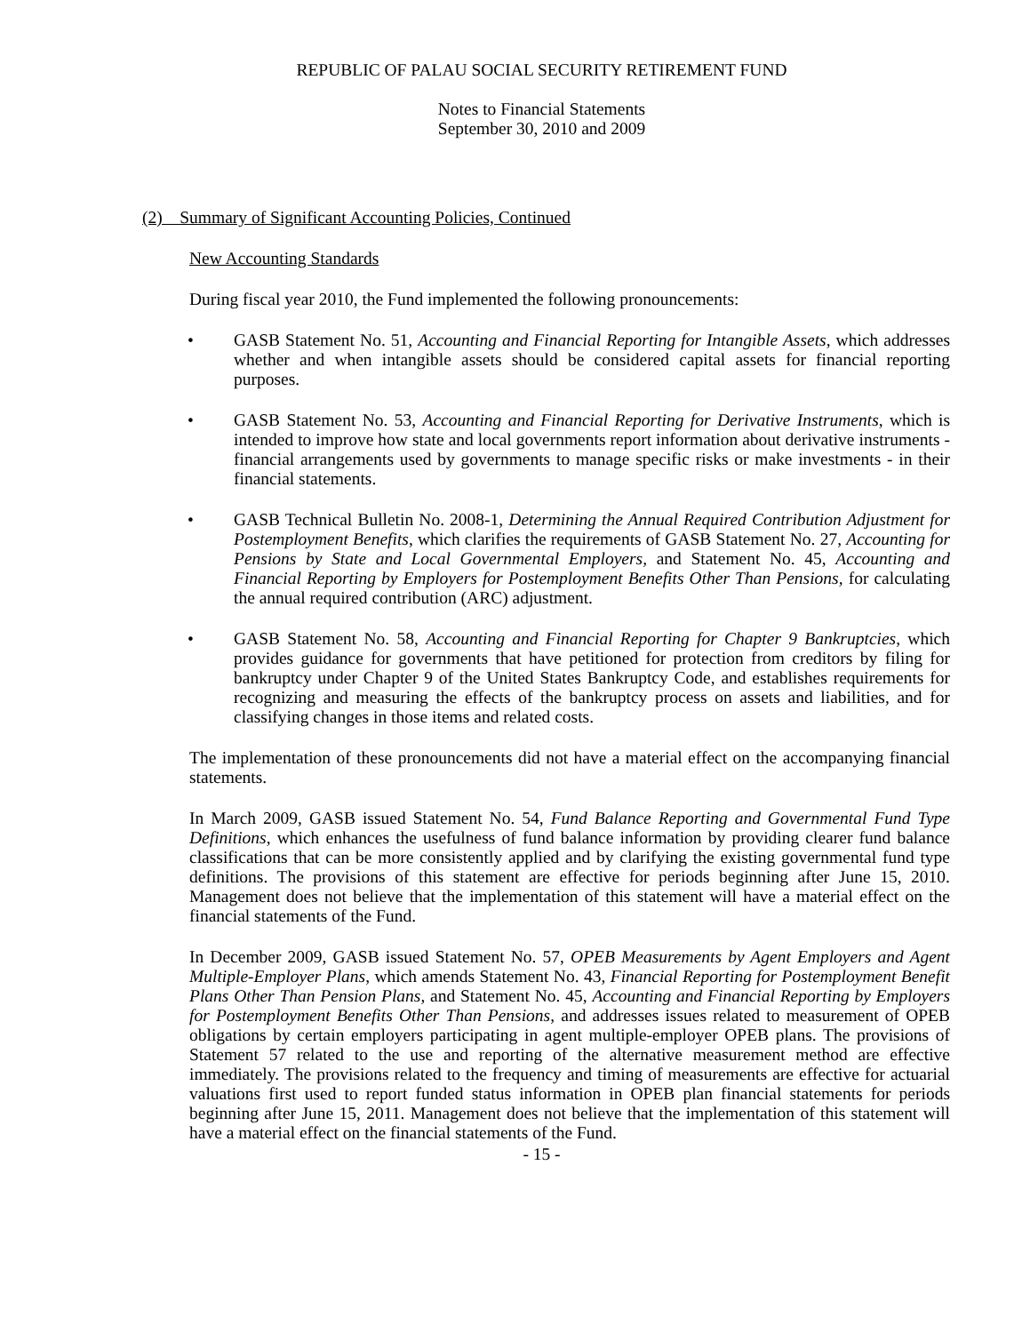REPUBLIC OF PALAU SOCIAL SECURITY RETIREMENT FUND
Notes to Financial Statements
September 30, 2010 and 2009
(2) Summary of Significant Accounting Policies, Continued
New Accounting Standards
During fiscal year 2010, the Fund implemented the following pronouncements:
• GASB Statement No. 51, Accounting and Financial Reporting for Intangible Assets, which addresses whether and when intangible assets should be considered capital assets for financial reporting purposes.
• GASB Statement No. 53, Accounting and Financial Reporting for Derivative Instruments, which is intended to improve how state and local governments report information about derivative instruments - financial arrangements used by governments to manage specific risks or make investments - in their financial statements.
• GASB Technical Bulletin No. 2008-1, Determining the Annual Required Contribution Adjustment for Postemployment Benefits, which clarifies the requirements of GASB Statement No. 27, Accounting for Pensions by State and Local Governmental Employers, and Statement No. 45, Accounting and Financial Reporting by Employers for Postemployment Benefits Other Than Pensions, for calculating the annual required contribution (ARC) adjustment.
• GASB Statement No. 58, Accounting and Financial Reporting for Chapter 9 Bankruptcies, which provides guidance for governments that have petitioned for protection from creditors by filing for bankruptcy under Chapter 9 of the United States Bankruptcy Code, and establishes requirements for recognizing and measuring the effects of the bankruptcy process on assets and liabilities, and for classifying changes in those items and related costs.
The implementation of these pronouncements did not have a material effect on the accompanying financial statements.
In March 2009, GASB issued Statement No. 54, Fund Balance Reporting and Governmental Fund Type Definitions, which enhances the usefulness of fund balance information by providing clearer fund balance classifications that can be more consistently applied and by clarifying the existing governmental fund type definitions. The provisions of this statement are effective for periods beginning after June 15, 2010. Management does not believe that the implementation of this statement will have a material effect on the financial statements of the Fund.
In December 2009, GASB issued Statement No. 57, OPEB Measurements by Agent Employers and Agent Multiple-Employer Plans, which amends Statement No. 43, Financial Reporting for Postemployment Benefit Plans Other Than Pension Plans, and Statement No. 45, Accounting and Financial Reporting by Employers for Postemployment Benefits Other Than Pensions, and addresses issues related to measurement of OPEB obligations by certain employers participating in agent multiple-employer OPEB plans. The provisions of Statement 57 related to the use and reporting of the alternative measurement method are effective immediately. The provisions related to the frequency and timing of measurements are effective for actuarial valuations first used to report funded status information in OPEB plan financial statements for periods beginning after June 15, 2011. Management does not believe that the implementation of this statement will have a material effect on the financial statements of the Fund.
- 15 -